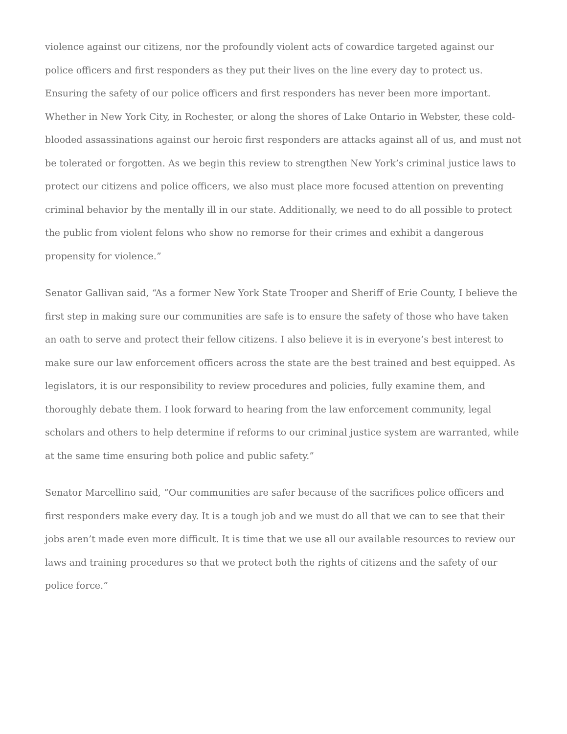violence against our citizens, nor the profoundly violent acts of cowardice targeted against our police officers and first responders as they put their lives on the line every day to protect us. Ensuring the safety of our police officers and first responders has never been more important. Whether in New York City, in Rochester, or along the shores of Lake Ontario in Webster, these cold-blooded assassinations against our heroic first responders are attacks against all of us, and must not be tolerated or forgotten. As we begin this review to strengthen New York’s criminal justice laws to protect our citizens and police officers, we also must place more focused attention on preventing criminal behavior by the mentally ill in our state. Additionally, we need to do all possible to protect the public from violent felons who show no remorse for their crimes and exhibit a dangerous propensity for violence.”
Senator Gallivan said, “As a former New York State Trooper and Sheriff of Erie County, I believe the first step in making sure our communities are safe is to ensure the safety of those who have taken an oath to serve and protect their fellow citizens. I also believe it is in everyone’s best interest to make sure our law enforcement officers across the state are the best trained and best equipped. As legislators, it is our responsibility to review procedures and policies, fully examine them, and thoroughly debate them. I look forward to hearing from the law enforcement community, legal scholars and others to help determine if reforms to our criminal justice system are warranted, while at the same time ensuring both police and public safety.”
Senator Marcellino said, “Our communities are safer because of the sacrifices police officers and first responders make every day. It is a tough job and we must do all that we can to see that their jobs aren’t made even more difficult. It is time that we use all our available resources to review our laws and training procedures so that we protect both the rights of citizens and the safety of our police force.”